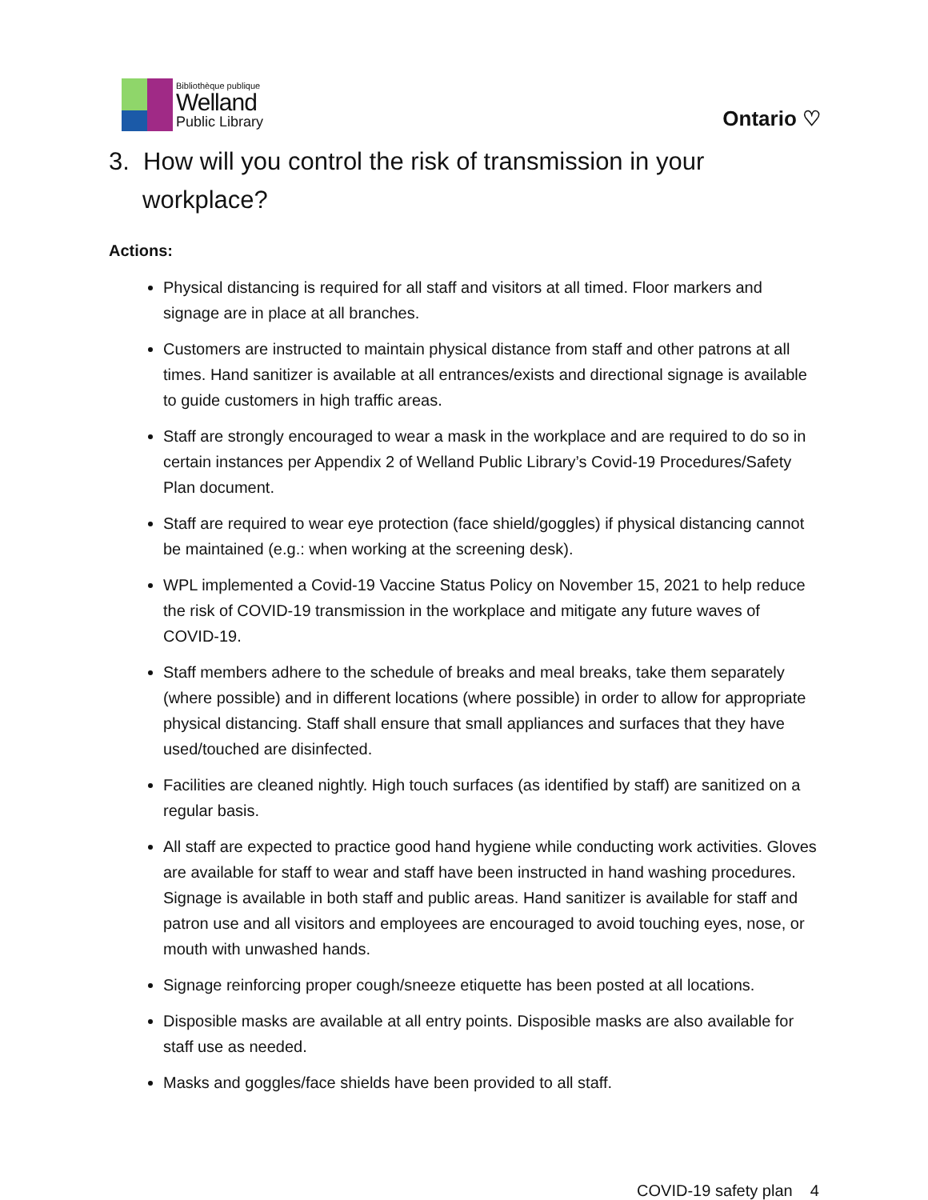Bibliothèque publique
Welland
Public Library
Ontario ♡
3. How will you control the risk of transmission in your workplace?
Actions:
Physical distancing is required for all staff and visitors at all timed. Floor markers and signage are in place at all branches.
Customers are instructed to maintain physical distance from staff and other patrons at all times. Hand sanitizer is available at all entrances/exists and directional signage is available to guide customers in high traffic areas.
Staff are strongly encouraged to wear a mask in the workplace and are required to do so in certain instances per Appendix 2 of Welland Public Library’s Covid-19 Procedures/Safety Plan document.
Staff are required to wear eye protection (face shield/goggles) if physical distancing cannot be maintained (e.g.: when working at the screening desk).
WPL implemented a Covid-19 Vaccine Status Policy on November 15, 2021 to help reduce the risk of COVID-19 transmission in the workplace and mitigate any future waves of COVID-19.
Staff members adhere to the schedule of breaks and meal breaks, take them separately (where possible) and in different locations (where possible) in order to allow for appropriate physical distancing. Staff shall ensure that small appliances and surfaces that they have used/touched are disinfected.
Facilities are cleaned nightly. High touch surfaces (as identified by staff) are sanitized on a regular basis.
All staff are expected to practice good hand hygiene while conducting work activities. Gloves are available for staff to wear and staff have been instructed in hand washing procedures. Signage is available in both staff and public areas. Hand sanitizer is available for staff and patron use and all visitors and employees are encouraged to avoid touching eyes, nose, or mouth with unwashed hands.
Signage reinforcing proper cough/sneeze etiquette has been posted at all locations.
Disposible masks are available at all entry points. Disposible masks are also available for staff use as needed.
Masks and goggles/face shields have been provided to all staff.
COVID-19 safety plan 4